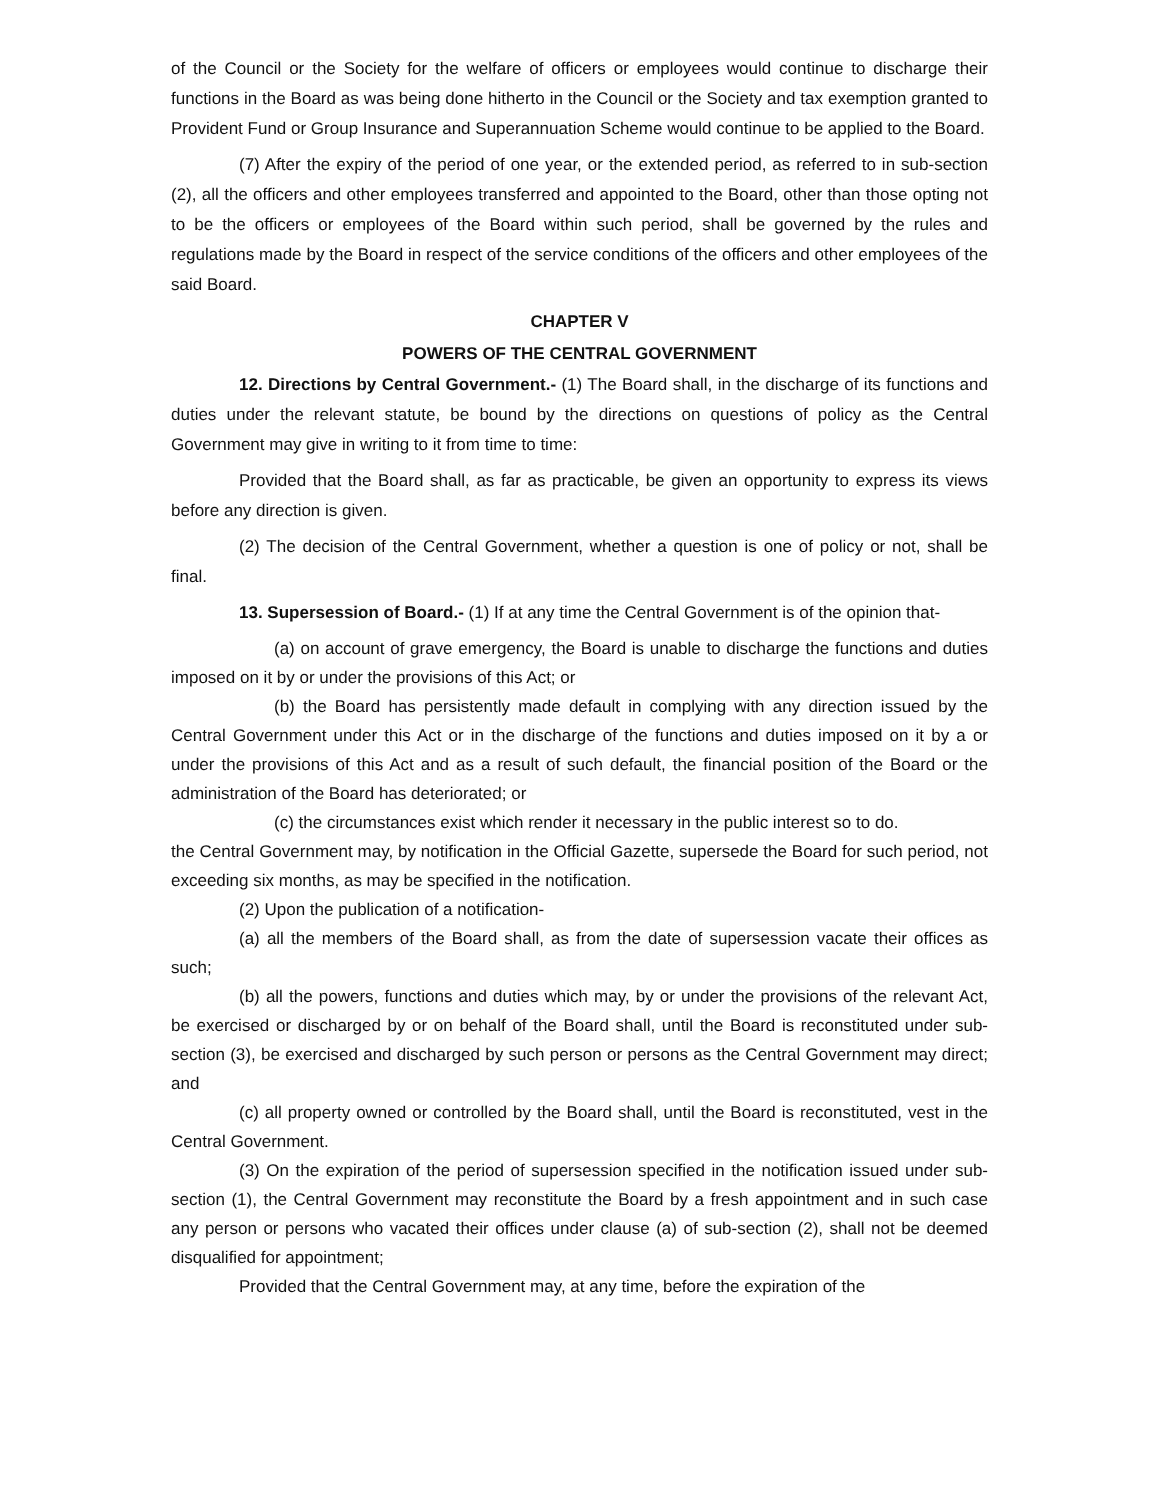of the Council or the Society for the welfare of officers or employees would continue to discharge their functions in the Board as was being done hitherto in the Council or the Society and tax exemption granted to Provident Fund or Group Insurance and Superannuation Scheme would continue to be applied to the Board.
(7) After the expiry of the period of one year, or the extended period, as referred to in sub-section (2), all the officers and other employees transferred and appointed to the Board, other than those opting not to be the officers or employees of the Board within such period, shall be governed by the rules and regulations made by the Board in respect of the service conditions of the officers and other employees of the said Board.
CHAPTER V
POWERS OF THE CENTRAL GOVERNMENT
12. Directions by Central Government.- (1) The Board shall, in the discharge of its functions and duties under the relevant statute, be bound by the directions on questions of policy as the Central Government may give in writing to it from time to time:
Provided that the Board shall, as far as practicable, be given an opportunity to express its views before any direction is given.
(2) The decision of the Central Government, whether a question is one of policy or not, shall be final.
13. Supersession of Board.- (1) If at any time the Central Government is of the opinion that-
(a) on account of grave emergency, the Board is unable to discharge the functions and duties imposed on it by or under the provisions of this Act; or
(b) the Board has persistently made default in complying with any direction issued by the Central Government under this Act or in the discharge of the functions and duties imposed on it by a or under the provisions of this Act and as a result of such default, the financial position of the Board or the administration of the Board has deteriorated; or
(c) the circumstances exist which render it necessary in the public interest so to do.
the Central Government may, by notification in the Official Gazette, supersede the Board for such period, not exceeding six months, as may be specified in the notification.
(2) Upon the publication of a notification-
(a) all the members of the Board shall, as from the date of supersession vacate their offices as such;
(b) all the powers, functions and duties which may, by or under the provisions of the relevant Act, be exercised or discharged by or on behalf of the Board shall, until the Board is reconstituted under sub-section (3), be exercised and discharged by such person or persons as the Central Government may direct; and
(c) all property owned or controlled by the Board shall, until the Board is reconstituted, vest in the Central Government.
(3) On the expiration of the period of supersession specified in the notification issued under sub-section (1), the Central Government may reconstitute the Board by a fresh appointment and in such case any person or persons who vacated their offices under clause (a) of sub-section (2), shall not be deemed disqualified for appointment;
Provided that the Central Government may, at any time, before the expiration of the